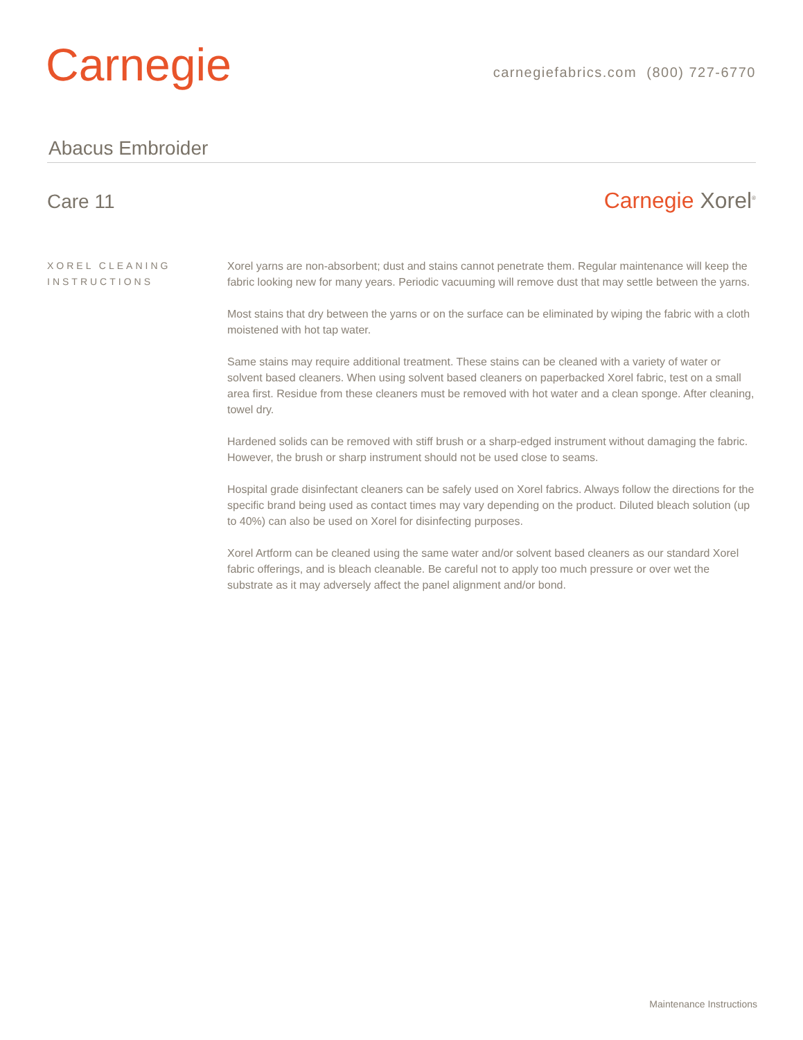Carnegie
carnegiefabrics.com (800) 727-6770
Abacus Embroider
Care 11 Carnegie Xorel<sup>®</sup>
XOREL CLEANING INSTRUCTIONS
Xorel yarns are non-absorbent; dust and stains cannot penetrate them. Regular maintenance will keep the fabric looking new for many years. Periodic vacuuming will remove dust that may settle between the yarns.
Most stains that dry between the yarns or on the surface can be eliminated by wiping the fabric with a cloth moistened with hot tap water.
Same stains may require additional treatment. These stains can be cleaned with a variety of water or solvent based cleaners. When using solvent based cleaners on paperbacked Xorel fabric, test on a small area first. Residue from these cleaners must be removed with hot water and a clean sponge. After cleaning, towel dry.
Hardened solids can be removed with stiff brush or a sharp-edged instrument without damaging the fabric. However, the brush or sharp instrument should not be used close to seams.
Hospital grade disinfectant cleaners can be safely used on Xorel fabrics. Always follow the directions for the specific brand being used as contact times may vary depending on the product. Diluted bleach solution (up to 40%) can also be used on Xorel for disinfecting purposes.
Xorel Artform can be cleaned using the same water and/or solvent based cleaners as our standard Xorel fabric offerings, and is bleach cleanable. Be careful not to apply too much pressure or over wet the substrate as it may adversely affect the panel alignment and/or bond.
Maintenance Instructions